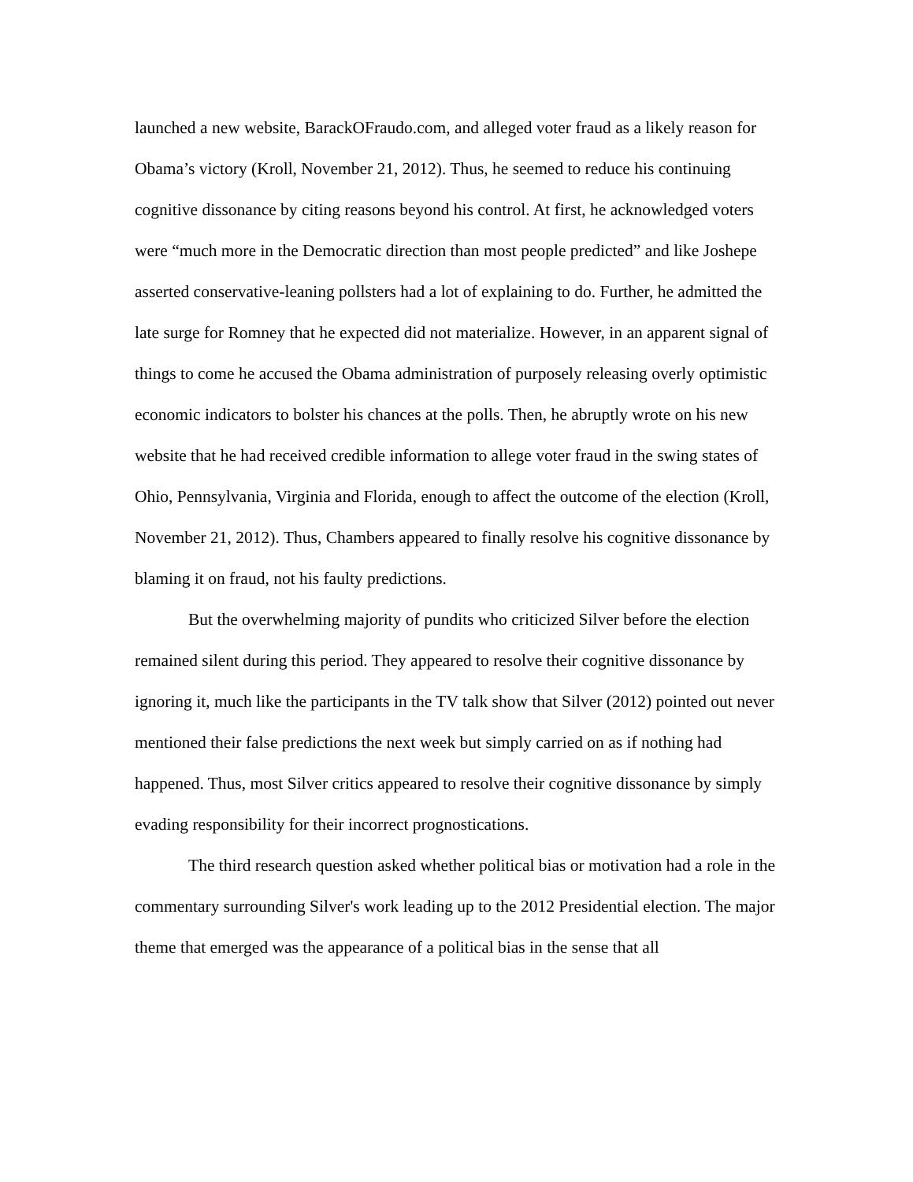launched a new website, BarackOFraudo.com, and alleged voter fraud as a likely reason for Obama’s victory (Kroll, November 21, 2012). Thus, he seemed to reduce his continuing cognitive dissonance by citing reasons beyond his control. At first, he acknowledged voters were “much more in the Democratic direction than most people predicted” and like Joshepe asserted conservative-leaning pollsters had a lot of explaining to do. Further, he admitted the late surge for Romney that he expected did not materialize. However, in an apparent signal of things to come he accused the Obama administration of purposely releasing overly optimistic economic indicators to bolster his chances at the polls. Then, he abruptly wrote on his new website that he had received credible information to allege voter fraud in the swing states of Ohio, Pennsylvania, Virginia and Florida, enough to affect the outcome of the election (Kroll, November 21, 2012). Thus, Chambers appeared to finally resolve his cognitive dissonance by blaming it on fraud, not his faulty predictions.
But the overwhelming majority of pundits who criticized Silver before the election remained silent during this period. They appeared to resolve their cognitive dissonance by ignoring it, much like the participants in the TV talk show that Silver (2012) pointed out never mentioned their false predictions the next week but simply carried on as if nothing had happened. Thus, most Silver critics appeared to resolve their cognitive dissonance by simply evading responsibility for their incorrect prognostications.
The third research question asked whether political bias or motivation had a role in the commentary surrounding Silver's work leading up to the 2012 Presidential election. The major theme that emerged was the appearance of a political bias in the sense that all